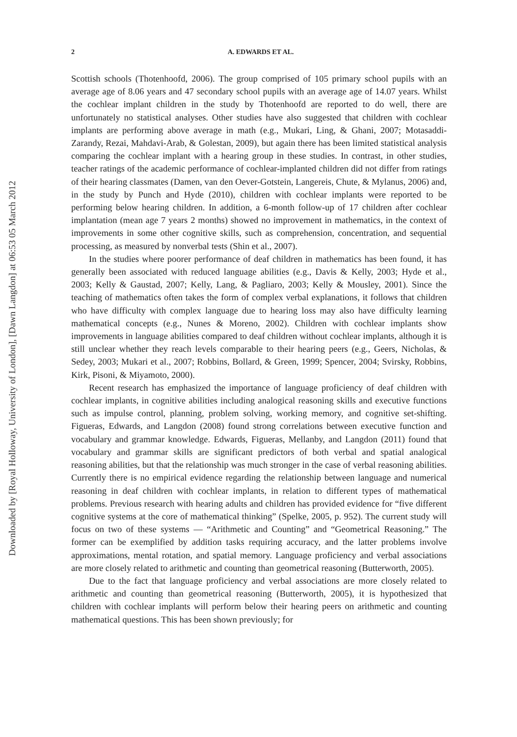Downloaded by [Royal Holloway, University of London], [Dawn Langdon] at 06:53 05 March 2012
2 A. EDWARDS ET AL.
Scottish schools (Thotenhoofd, 2006). The group comprised of 105 primary school pupils with an average age of 8.06 years and 47 secondary school pupils with an average age of 14.07 years. Whilst the cochlear implant children in the study by Thotenhoofd are reported to do well, there are unfortunately no statistical analyses. Other studies have also suggested that children with cochlear implants are performing above average in math (e.g., Mukari, Ling, & Ghani, 2007; Motasaddi-Zarandy, Rezai, Mahdavi-Arab, & Golestan, 2009), but again there has been limited statistical analysis comparing the cochlear implant with a hearing group in these studies. In contrast, in other studies, teacher ratings of the academic performance of cochlear-implanted children did not differ from ratings of their hearing classmates (Damen, van den Oever-Gotstein, Langereis, Chute, & Mylanus, 2006) and, in the study by Punch and Hyde (2010), children with cochlear implants were reported to be performing below hearing children. In addition, a 6-month follow-up of 17 children after cochlear implantation (mean age 7 years 2 months) showed no improvement in mathematics, in the context of improvements in some other cognitive skills, such as comprehension, concentration, and sequential processing, as measured by nonverbal tests (Shin et al., 2007).
In the studies where poorer performance of deaf children in mathematics has been found, it has generally been associated with reduced language abilities (e.g., Davis & Kelly, 2003; Hyde et al., 2003; Kelly & Gaustad, 2007; Kelly, Lang, & Pagliaro, 2003; Kelly & Mousley, 2001). Since the teaching of mathematics often takes the form of complex verbal explanations, it follows that children who have difficulty with complex language due to hearing loss may also have difficulty learning mathematical concepts (e.g., Nunes & Moreno, 2002). Children with cochlear implants show improvements in language abilities compared to deaf children without cochlear implants, although it is still unclear whether they reach levels comparable to their hearing peers (e.g., Geers, Nicholas, & Sedey, 2003; Mukari et al., 2007; Robbins, Bollard, & Green, 1999; Spencer, 2004; Svirsky, Robbins, Kirk, Pisoni, & Miyamoto, 2000).
Recent research has emphasized the importance of language proficiency of deaf children with cochlear implants, in cognitive abilities including analogical reasoning skills and executive functions such as impulse control, planning, problem solving, working memory, and cognitive set-shifting. Figueras, Edwards, and Langdon (2008) found strong correlations between executive function and vocabulary and grammar knowledge. Edwards, Figueras, Mellanby, and Langdon (2011) found that vocabulary and grammar skills are significant predictors of both verbal and spatial analogical reasoning abilities, but that the relationship was much stronger in the case of verbal reasoning abilities. Currently there is no empirical evidence regarding the relationship between language and numerical reasoning in deaf children with cochlear implants, in relation to different types of mathematical problems. Previous research with hearing adults and children has provided evidence for “five different cognitive systems at the core of mathematical thinking” (Spelke, 2005, p. 952). The current study will focus on two of these systems — “Arithmetic and Counting” and “Geometrical Reasoning.” The former can be exemplified by addition tasks requiring accuracy, and the latter problems involve approximations, mental rotation, and spatial memory. Language proficiency and verbal associations are more closely related to arithmetic and counting than geometrical reasoning (Butterworth, 2005).
Due to the fact that language proficiency and verbal associations are more closely related to arithmetic and counting than geometrical reasoning (Butterworth, 2005), it is hypothesized that children with cochlear implants will perform below their hearing peers on arithmetic and counting mathematical questions. This has been shown previously; for